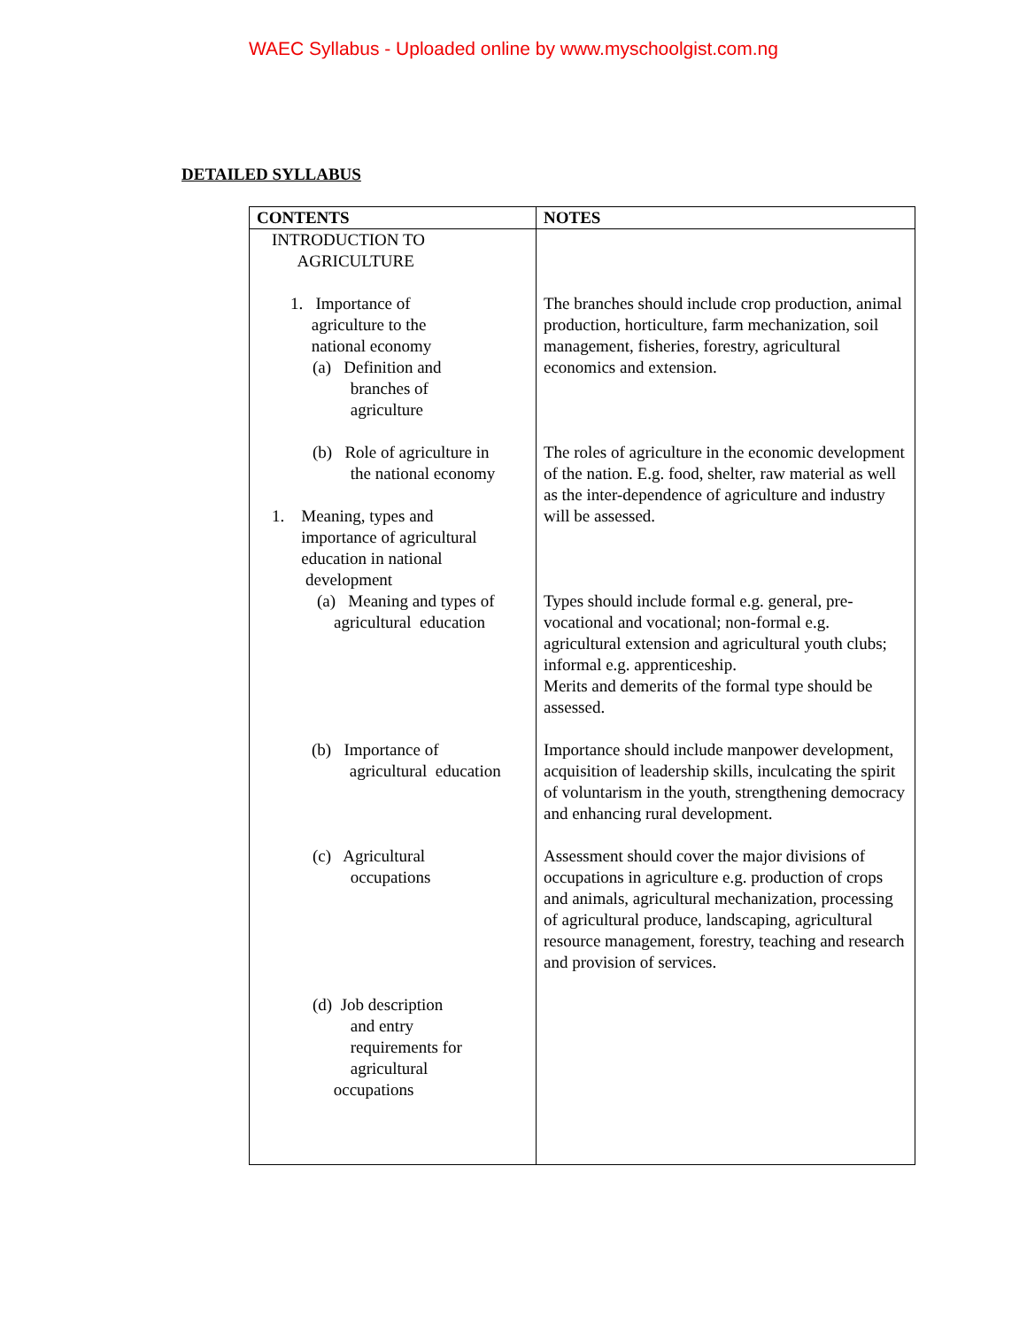WAEC Syllabus - Uploaded online by www.myschoolgist.com.ng
DETAILED SYLLABUS
| CONTENTS | NOTES |
| --- | --- |
| INTRODUCTION TO AGRICULTURE | |
| 1. Importance of agriculture to the national economy (a) Definition and branches of agriculture | The branches should include crop production, animal production, horticulture, farm mechanization, soil management, fisheries, forestry, agricultural economics and extension. |
| (b) Role of agriculture in the national economy 1. Meaning, types and importance of agricultural education in national development | The roles of agriculture in the economic development of the nation. E.g. food, shelter, raw material as well as the inter-dependence of agriculture and industry will be assessed. |
| (a) Meaning and types of agricultural education | Types should include formal e.g. general, pre-vocational and vocational; non-formal e.g. agricultural extension and agricultural youth clubs; informal e.g. apprenticeship. Merits and demerits of the formal type should be assessed. |
| (b) Importance of agricultural education | Importance should include manpower development, acquisition of leadership skills, inculcating the spirit of voluntarism in the youth, strengthening democracy and enhancing rural development. |
| (c) Agricultural occupations | Assessment should cover the major divisions of occupations in agriculture e.g. production of crops and animals, agricultural mechanization, processing of agricultural produce, landscaping, agricultural resource management, forestry, teaching and research and provision of services. |
| (d) Job description and entry requirements for agricultural occupations | |